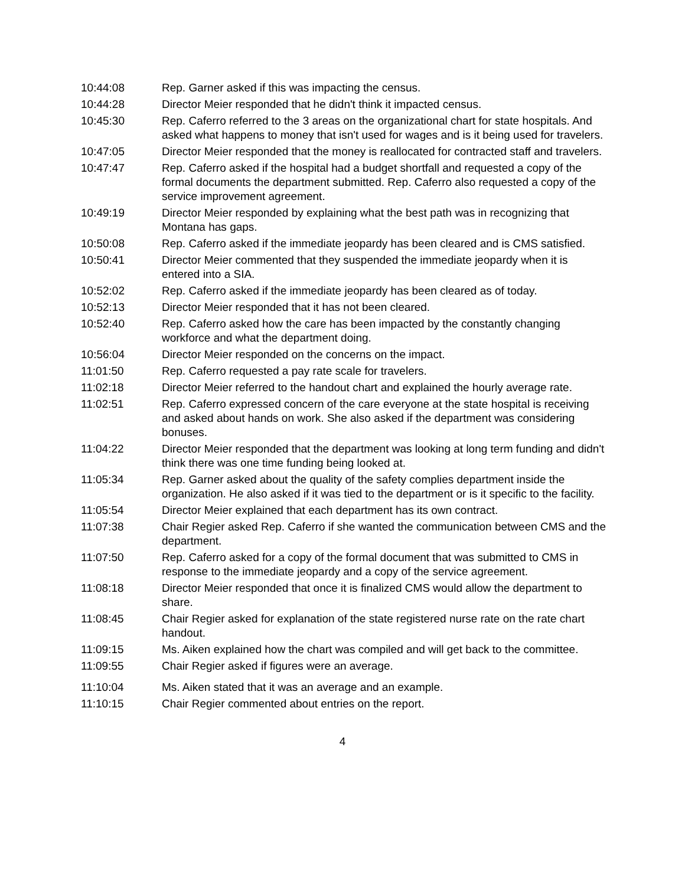10:44:08 Rep. Garner asked if this was impacting the census.
10:44:28 Director Meier responded that he didn't think it impacted census.
10:45:30 Rep. Caferro referred to the 3 areas on the organizational chart for state hospitals. And asked what happens to money that isn't used for wages and is it being used for travelers.
10:47:05 Director Meier responded that the money is reallocated for contracted staff and travelers.
10:47:47 Rep. Caferro asked if the hospital had a budget shortfall and requested a copy of the formal documents the department submitted. Rep. Caferro also requested a copy of the service improvement agreement.
10:49:19 Director Meier responded by explaining what the best path was in recognizing that Montana has gaps.
10:50:08 Rep. Caferro asked if the immediate jeopardy has been cleared and is CMS satisfied.
10:50:41 Director Meier commented that they suspended the immediate jeopardy when it is entered into a SIA.
10:52:02 Rep. Caferro asked if the immediate jeopardy has been cleared as of today.
10:52:13 Director Meier responded that it has not been cleared.
10:52:40 Rep. Caferro asked how the care has been impacted by the constantly changing workforce and what the department doing.
10:56:04 Director Meier responded on the concerns on the impact.
11:01:50 Rep. Caferro requested a pay rate scale for travelers.
11:02:18 Director Meier referred to the handout chart and explained the hourly average rate.
11:02:51 Rep. Caferro expressed concern of the care everyone at the state hospital is receiving and asked about hands on work. She also asked if the department was considering bonuses.
11:04:22 Director Meier responded that the department was looking at long term funding and didn't think there was one time funding being looked at.
11:05:34 Rep. Garner asked about the quality of the safety complies department inside the organization. He also asked if it was tied to the department or is it specific to the facility.
11:05:54 Director Meier explained that each department has its own contract.
11:07:38 Chair Regier asked Rep. Caferro if she wanted the communication between CMS and the department.
11:07:50 Rep. Caferro asked for a copy of the formal document that was submitted to CMS in response to the immediate jeopardy and a copy of the service agreement.
11:08:18 Director Meier responded that once it is finalized CMS would allow the department to share.
11:08:45 Chair Regier asked for explanation of the state registered nurse rate on the rate chart handout.
11:09:15 Ms. Aiken explained how the chart was compiled and will get back to the committee.
11:09:55 Chair Regier asked if figures were an average.
11:10:04 Ms. Aiken stated that it was an average and an example.
11:10:15 Chair Regier commented about entries on the report.
4